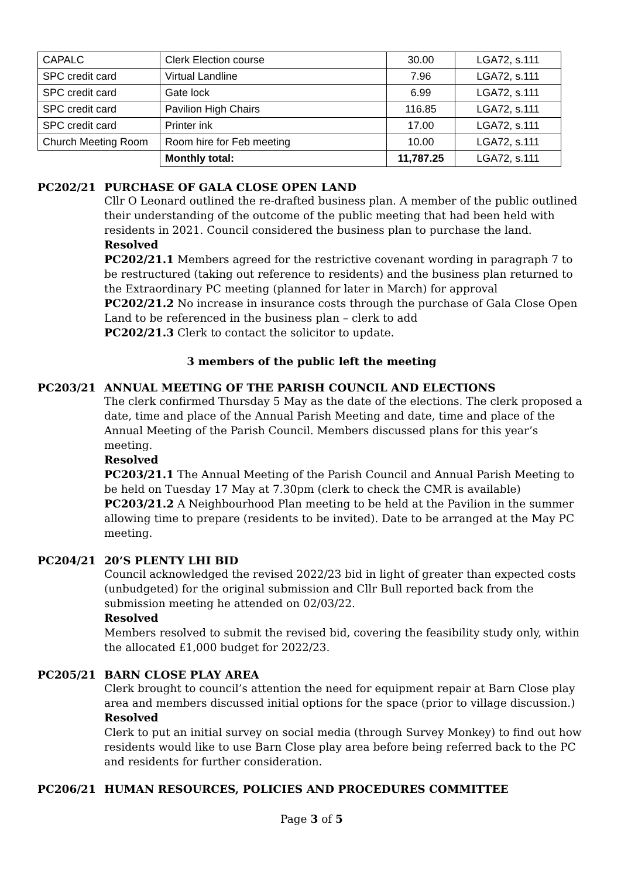| CAPALC | Clerk Election course | 30.00 | LGA72, s.111 |
| SPC credit card | Virtual Landline | 7.96 | LGA72, s.111 |
| SPC credit card | Gate lock | 6.99 | LGA72, s.111 |
| SPC credit card | Pavilion High Chairs | 116.85 | LGA72, s.111 |
| SPC credit card | Printer ink | 17.00 | LGA72, s.111 |
| Church Meeting Room | Room hire for Feb meeting | 10.00 | LGA72, s.111 |
| | Monthly total: | 11,787.25 | LGA72, s.111 |
PC202/21 PURCHASE OF GALA CLOSE OPEN LAND
Cllr O Leonard outlined the re-drafted business plan. A member of the public outlined their understanding of the outcome of the public meeting that had been held with residents in 2021. Council considered the business plan to purchase the land.
Resolved
PC202/21.1 Members agreed for the restrictive covenant wording in paragraph 7 to be restructured (taking out reference to residents) and the business plan returned to the Extraordinary PC meeting (planned for later in March) for approval
PC202/21.2 No increase in insurance costs through the purchase of Gala Close Open Land to be referenced in the business plan – clerk to add
PC202/21.3 Clerk to contact the solicitor to update.
3 members of the public left the meeting
PC203/21 ANNUAL MEETING OF THE PARISH COUNCIL AND ELECTIONS
The clerk confirmed Thursday 5 May as the date of the elections. The clerk proposed a date, time and place of the Annual Parish Meeting and date, time and place of the Annual Meeting of the Parish Council. Members discussed plans for this year’s meeting.
Resolved
PC203/21.1 The Annual Meeting of the Parish Council and Annual Parish Meeting to be held on Tuesday 17 May at 7.30pm (clerk to check the CMR is available)
PC203/21.2 A Neighbourhood Plan meeting to be held at the Pavilion in the summer allowing time to prepare (residents to be invited). Date to be arranged at the May PC meeting.
PC204/21 20’S PLENTY LHI BID
Council acknowledged the revised 2022/23 bid in light of greater than expected costs (unbudgeted) for the original submission and Cllr Bull reported back from the submission meeting he attended on 02/03/22.
Resolved
Members resolved to submit the revised bid, covering the feasibility study only, within the allocated £1,000 budget for 2022/23.
PC205/21 BARN CLOSE PLAY AREA
Clerk brought to council’s attention the need for equipment repair at Barn Close play area and members discussed initial options for the space (prior to village discussion.)
Resolved
Clerk to put an initial survey on social media (through Survey Monkey) to find out how residents would like to use Barn Close play area before being referred back to the PC and residents for further consideration.
PC206/21 HUMAN RESOURCES, POLICIES AND PROCEDURES COMMITTEE
Page 3 of 5